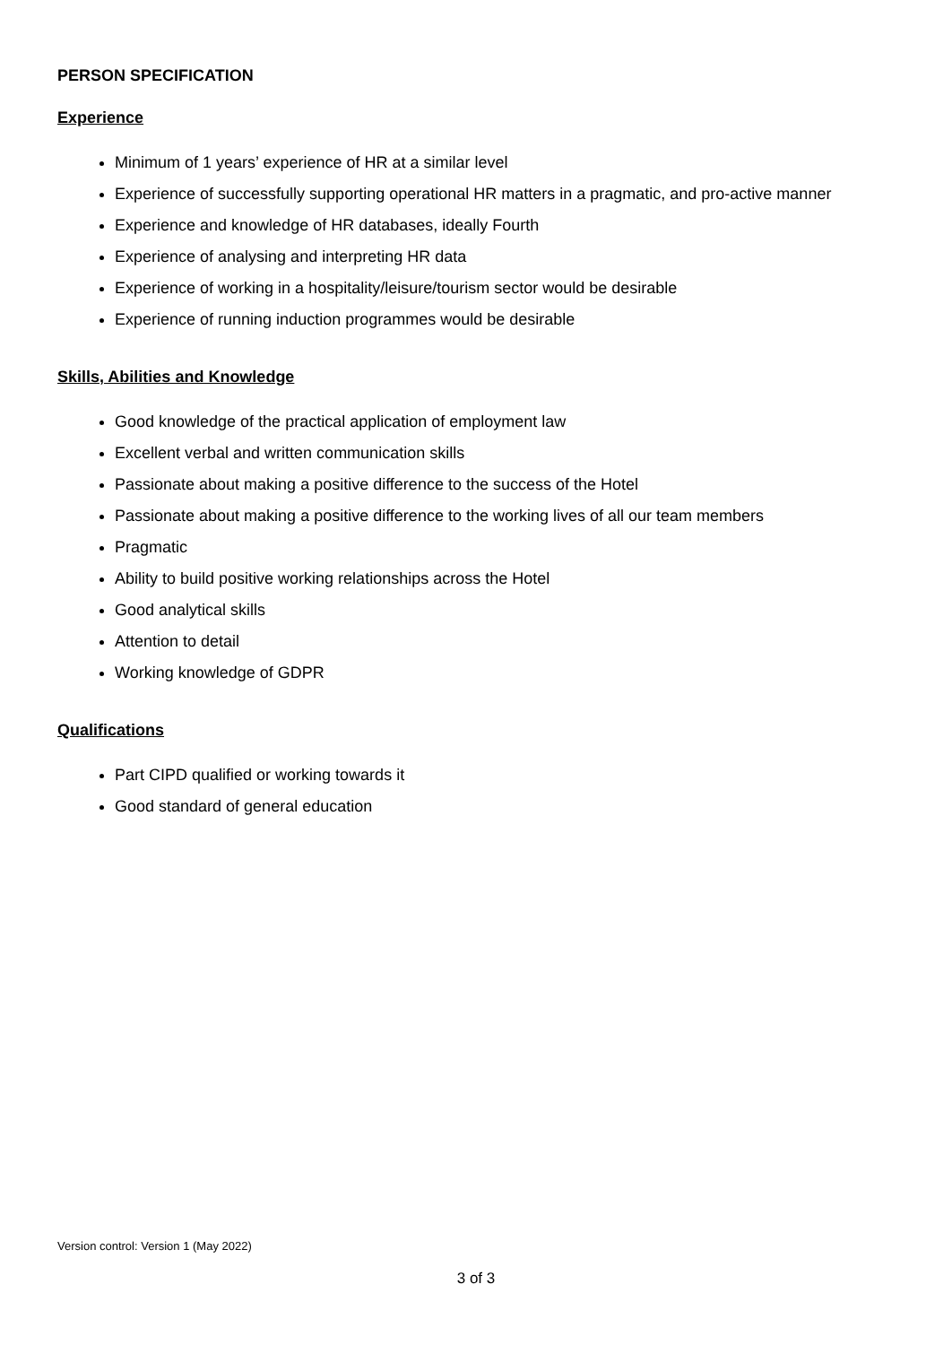PERSON SPECIFICATION
Experience
Minimum of 1 years’ experience of HR at a similar level
Experience of successfully supporting operational HR matters in a pragmatic, and pro-active manner
Experience and knowledge of HR databases, ideally Fourth
Experience of analysing and interpreting HR data
Experience of working in a hospitality/leisure/tourism sector would be desirable
Experience of running induction programmes would be desirable
Skills, Abilities and Knowledge
Good knowledge of the practical application of employment law
Excellent verbal and written communication skills
Passionate about making a positive difference to the success of the Hotel
Passionate about making a positive difference to the working lives of all our team members
Pragmatic
Ability to build positive working relationships across the Hotel
Good analytical skills
Attention to detail
Working knowledge of GDPR
Qualifications
Part CIPD qualified or working towards it
Good standard of general education
Version control: Version 1 (May 2022)
3 of 3